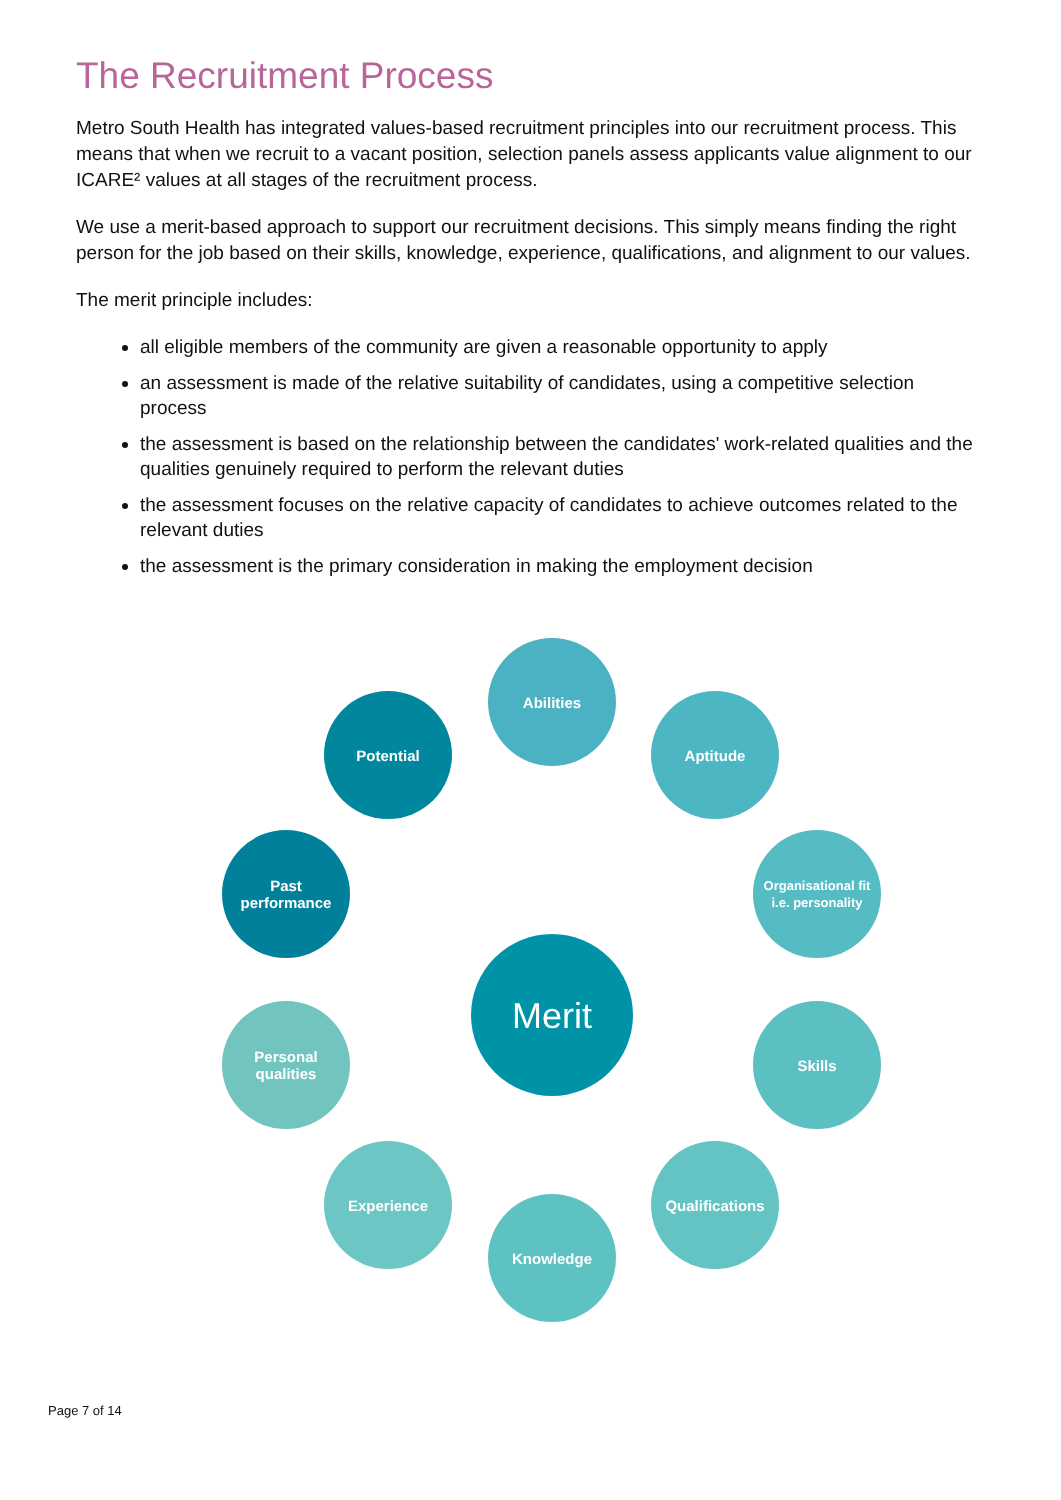The Recruitment Process
Metro South Health has integrated values-based recruitment principles into our recruitment process. This means that when we recruit to a vacant position, selection panels assess applicants value alignment to our ICARE² values at all stages of the recruitment process.
We use a merit-based approach to support our recruitment decisions. This simply means finding the right person for the job based on their skills, knowledge, experience, qualifications, and alignment to our values.
The merit principle includes:
all eligible members of the community are given a reasonable opportunity to apply
an assessment is made of the relative suitability of candidates, using a competitive selection process
the assessment is based on the relationship between the candidates' work-related qualities and the qualities genuinely required to perform the relevant duties
the assessment focuses on the relative capacity of candidates to achieve outcomes related to the relevant duties
the assessment is the primary consideration in making the employment decision
Abilities
Potential Aptitude
Past
performance
Organisational fit i.e. personality
Merit
Personal
qualities
Skills
Experience Qualifications
Knowledge
Page 7 of 14